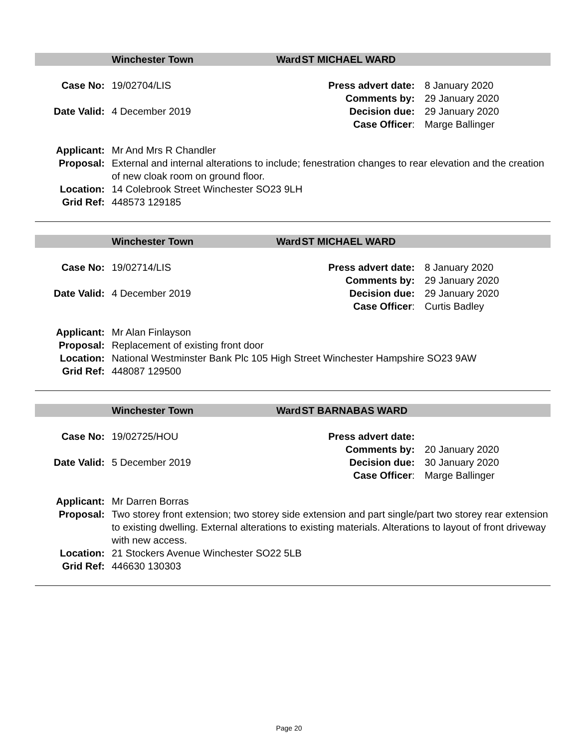Winchester Town Ward ST MICHAEL WARD
| Case No: | 19/02704/LIS | Press advert date: | 8 January 2020 |
| | | Comments by: | 29 January 2020 |
| Date Valid: | 4 December 2019 | Decision due: | 29 January 2020 |
| | | Case Officer : | Marge Ballinger |
| Applicant: | Mr And Mrs R Chandler |
| Proposal: | External and internal alterations to include; fenestration changes to rear elevation and the creation of new cloak room on ground floor. |
| Location: | 14 Colebrook Street Winchester SO23 9LH |
| Grid Ref: | 448573 129185 |
Winchester Town Ward ST MICHAEL WARD
| Case No: | 19/02714/LIS | Press advert date: | 8 January 2020 |
| | | Comments by: | 29 January 2020 |
| Date Valid: | 4 December 2019 | Decision due: | 29 January 2020 |
| | | Case Officer : | Curtis Badley |
| Applicant: | Mr Alan Finlayson |
| Proposal: | Replacement of existing front door |
| Location: | National Westminster Bank Plc 105 High Street Winchester Hampshire SO23 9AW |
| Grid Ref: | 448087 129500 |
Winchester Town Ward ST BARNABAS WARD
| Case No: | 19/02725/HOU | Press advert date: | |
| | | Comments by: | 20 January 2020 |
| Date Valid: | 5 December 2019 | Decision due: | 30 January 2020 |
| | | Case Officer : | Marge Ballinger |
| Applicant: | Mr Darren Borras |
| Proposal: | Two storey front extension; two storey side extension and part single/part two storey rear extension to existing dwelling. External alterations to existing materials. Alterations to layout of front driveway with new access. |
| Location: | 21 Stockers Avenue Winchester SO22 5LB |
| Grid Ref: | 446630 130303 |
Page 20